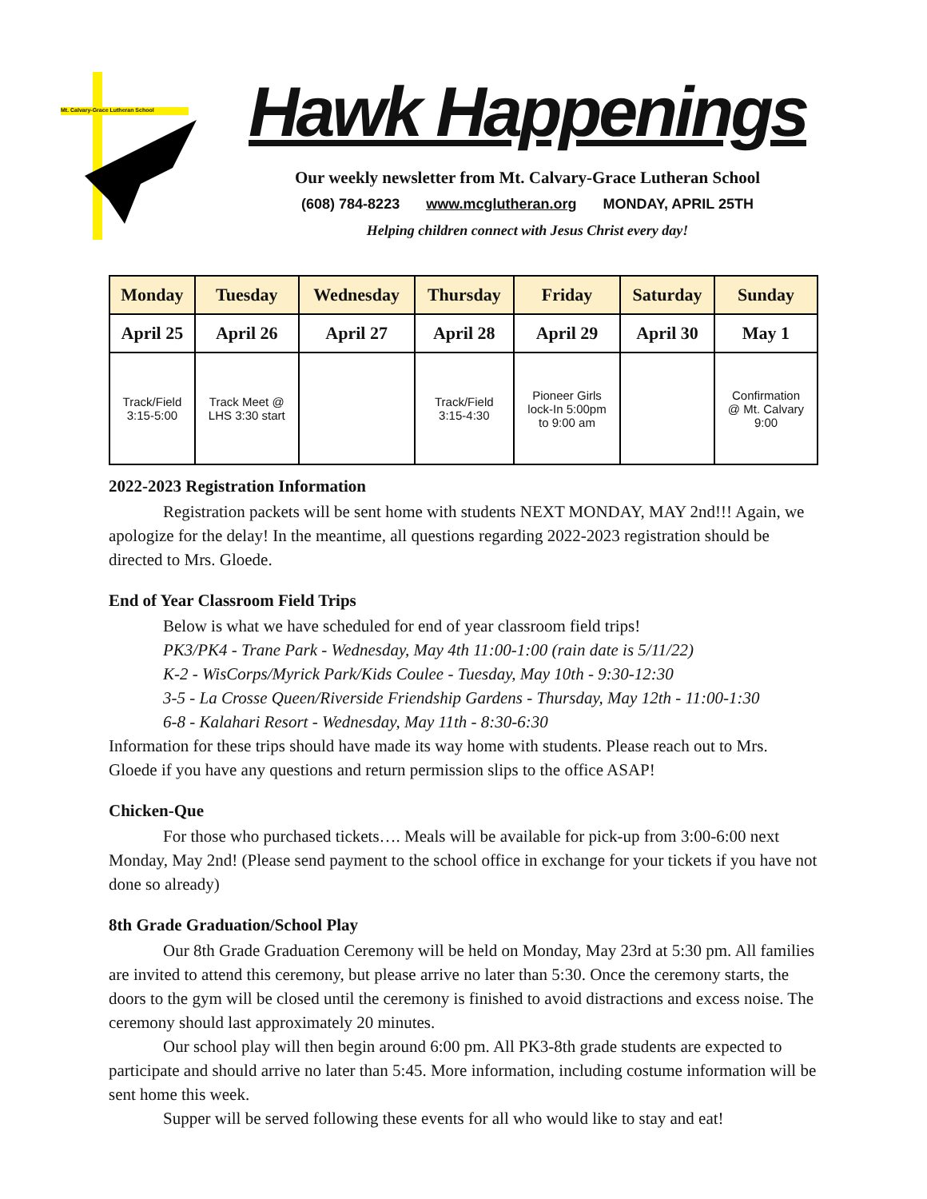Mt. Calvary-Grace Lutheran School
Hawk Happenings
Our weekly newsletter from Mt. Calvary-Grace Lutheran School
(608) 784-8223 www.mcglutheran.org MONDAY, APRIL 25TH
Helping children connect with Jesus Christ every day!
| Monday | Tuesday | Wednesday | Thursday | Friday | Saturday | Sunday |
| --- | --- | --- | --- | --- | --- | --- |
| April 25 | April 26 | April 27 | April 28 | April 29 | April 30 | May 1 |
| Track/Field 3:15-5:00 | Track Meet @ LHS 3:30 start | | Track/Field 3:15-4:30 | Pioneer Girls lock-In 5:00pm to 9:00 am | | Confirmation @ Mt. Calvary 9:00 |
2022-2023 Registration Information
Registration packets will be sent home with students NEXT MONDAY, MAY 2nd!!! Again, we apologize for the delay! In the meantime, all questions regarding 2022-2023 registration should be directed to Mrs. Gloede.
End of Year Classroom Field Trips
Below is what we have scheduled for end of year classroom field trips!
PK3/PK4 - Trane Park - Wednesday, May 4th 11:00-1:00 (rain date is 5/11/22)
K-2 - WisCorps/Myrick Park/Kids Coulee - Tuesday, May 10th - 9:30-12:30
3-5 - La Crosse Queen/Riverside Friendship Gardens - Thursday, May 12th - 11:00-1:30
6-8 - Kalahari Resort - Wednesday, May 11th - 8:30-6:30
Information for these trips should have made its way home with students. Please reach out to Mrs. Gloede if you have any questions and return permission slips to the office ASAP!
Chicken-Que
For those who purchased tickets…. Meals will be available for pick-up from 3:00-6:00 next Monday, May 2nd! (Please send payment to the school office in exchange for your tickets if you have not done so already)
8th Grade Graduation/School Play
Our 8th Grade Graduation Ceremony will be held on Monday, May 23rd at 5:30 pm. All families are invited to attend this ceremony, but please arrive no later than 5:30. Once the ceremony starts, the doors to the gym will be closed until the ceremony is finished to avoid distractions and excess noise. The ceremony should last approximately 20 minutes.
Our school play will then begin around 6:00 pm. All PK3-8th grade students are expected to participate and should arrive no later than 5:45. More information, including costume information will be sent home this week.
Supper will be served following these events for all who would like to stay and eat!